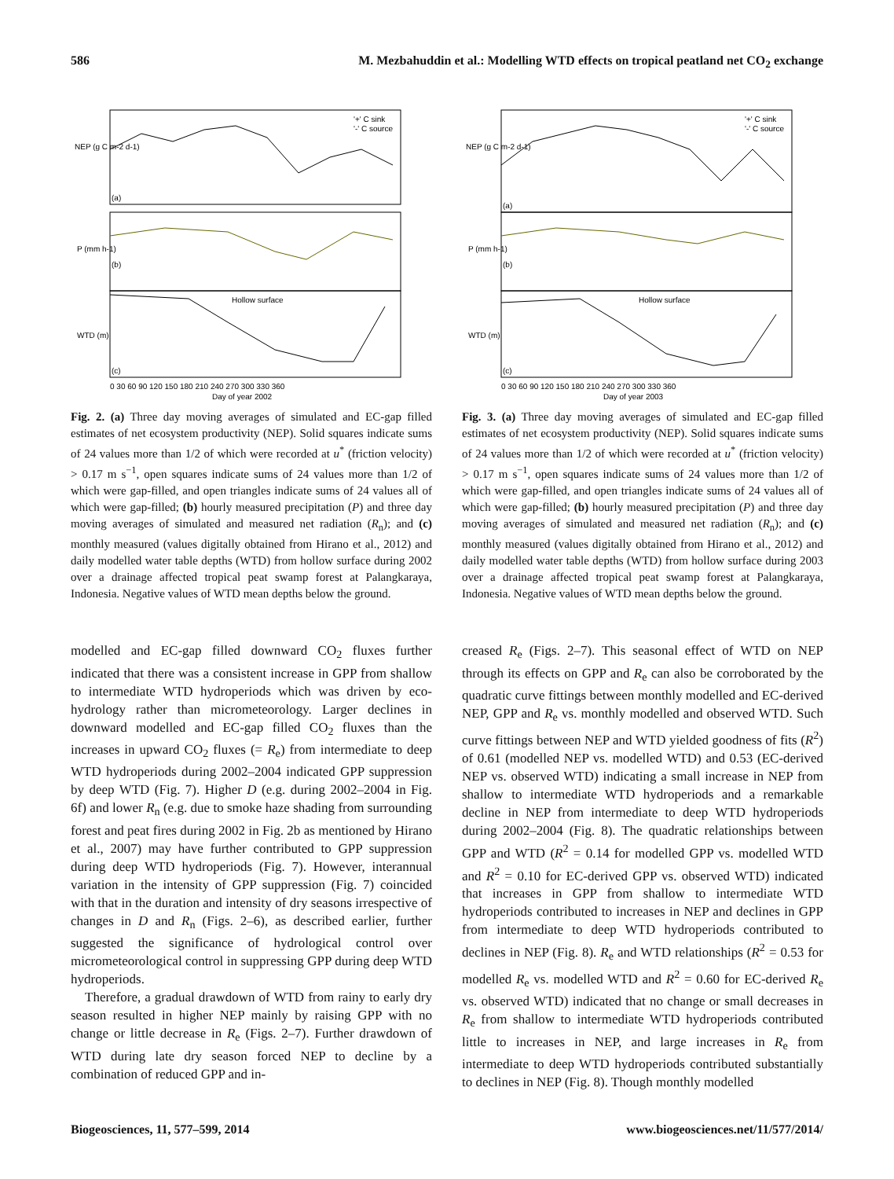586 M. Mezbahuddin et al.: Modelling WTD effects on tropical peatland net CO<sub>2</sub> exchange
NEP (g C m-2 d-1)
P (mm h-1)
WTD (m)
'+' C sink
'-' C source
Hollow surface
(a)
(b)
(c)
0 30 60 90 120 150 180 210 240 270 300 330 360
Day of year 2002
Fig. 2. (a) Three day moving averages of simulated and EC-gap filled estimates of net ecosystem productivity (NEP). Solid squares indicate sums of 24 values more than 1/2 of which were recorded at u<sup>*</sup> (friction velocity) > 0.17 m s<sup>−1</sup>, open squares indicate sums of 24 values more than 1/2 of which were gap-filled, and open triangles indicate sums of 24 values all of which were gap-filled; (b) hourly measured precipitation (P) and three day moving averages of simulated and measured net radiation (R<sub>n</sub>); and (c) monthly measured (values digitally obtained from Hirano et al., 2012) and daily modelled water table depths (WTD) from hollow surface during 2002 over a drainage affected tropical peat swamp forest at Palangkaraya, Indonesia. Negative values of WTD mean depths below the ground.
modelled and EC-gap filled downward CO<sub>2</sub> fluxes further indicated that there was a consistent increase in GPP from shallow to intermediate WTD hydroperiods which was driven by eco-hydrology rather than micrometeorology. Larger declines in downward modelled and EC-gap filled CO<sub>2</sub> fluxes than the increases in upward CO<sub>2</sub> fluxes (= R<sub>e</sub>) from intermediate to deep WTD hydroperiods during 2002–2004 indicated GPP suppression by deep WTD (Fig. 7). Higher D (e.g. during 2002–2004 in Fig. 6f) and lower R<sub>n</sub> (e.g. due to smoke haze shading from surrounding forest and peat fires during 2002 in Fig. 2b as mentioned by Hirano et al., 2007) may have further contributed to GPP suppression during deep WTD hydroperiods (Fig. 7). However, interannual variation in the intensity of GPP suppression (Fig. 7) coincided with that in the duration and intensity of dry seasons irrespective of changes in D and R<sub>n</sub> (Figs. 2–6), as described earlier, further suggested the significance of hydrological control over micrometeorological control in suppressing GPP during deep WTD hydroperiods.
Therefore, a gradual drawdown of WTD from rainy to early dry season resulted in higher NEP mainly by raising GPP with no change or little decrease in R<sub>e</sub> (Figs. 2–7). Further drawdown of WTD during late dry season forced NEP to decline by a combination of reduced GPP and in-
NEP (g C m-2 d-1)
P (mm h-1)
WTD (m)
'+' C sink
'-' C source
Hollow surface
(a)
(b)
(c)
0 30 60 90 120 150 180 210 240 270 300 330 360
Day of year 2003
Fig. 3. (a) Three day moving averages of simulated and EC-gap filled estimates of net ecosystem productivity (NEP). Solid squares indicate sums of 24 values more than 1/2 of which were recorded at u<sup>*</sup> (friction velocity) > 0.17 m s<sup>−1</sup>, open squares indicate sums of 24 values more than 1/2 of which were gap-filled, and open triangles indicate sums of 24 values all of which were gap-filled; (b) hourly measured precipitation (P) and three day moving averages of simulated and measured net radiation (R<sub>n</sub>); and (c) monthly measured (values digitally obtained from Hirano et al., 2012) and daily modelled water table depths (WTD) from hollow surface during 2003 over a drainage affected tropical peat swamp forest at Palangkaraya, Indonesia. Negative values of WTD mean depths below the ground.
creased R<sub>e</sub> (Figs. 2–7). This seasonal effect of WTD on NEP through its effects on GPP and R<sub>e</sub> can also be corroborated by the quadratic curve fittings between monthly modelled and EC-derived NEP, GPP and R<sub>e</sub> vs. monthly modelled and observed WTD. Such curve fittings between NEP and WTD yielded goodness of fits (R<sup>2</sup>) of 0.61 (modelled NEP vs. modelled WTD) and 0.53 (EC-derived NEP vs. observed WTD) indicating a small increase in NEP from shallow to intermediate WTD hydroperiods and a remarkable decline in NEP from intermediate to deep WTD hydroperiods during 2002–2004 (Fig. 8). The quadratic relationships between GPP and WTD (R<sup>2</sup> = 0.14 for modelled GPP vs. modelled WTD and R<sup>2</sup> = 0.10 for EC-derived GPP vs. observed WTD) indicated that increases in GPP from shallow to intermediate WTD hydroperiods contributed to increases in NEP and declines in GPP from intermediate to deep WTD hydroperiods contributed to declines in NEP (Fig. 8). R<sub>e</sub> and WTD relationships (R<sup>2</sup> = 0.53 for modelled R<sub>e</sub> vs. modelled WTD and R<sup>2</sup> = 0.60 for EC-derived R<sub>e</sub> vs. observed WTD) indicated that no change or small decreases in R<sub>e</sub> from shallow to intermediate WTD hydroperiods contributed little to increases in NEP, and large increases in R<sub>e</sub> from intermediate to deep WTD hydroperiods contributed substantially to declines in NEP (Fig. 8). Though monthly modelled
Biogeosciences, 11, 577–599, 2014 www.biogeosciences.net/11/577/2014/